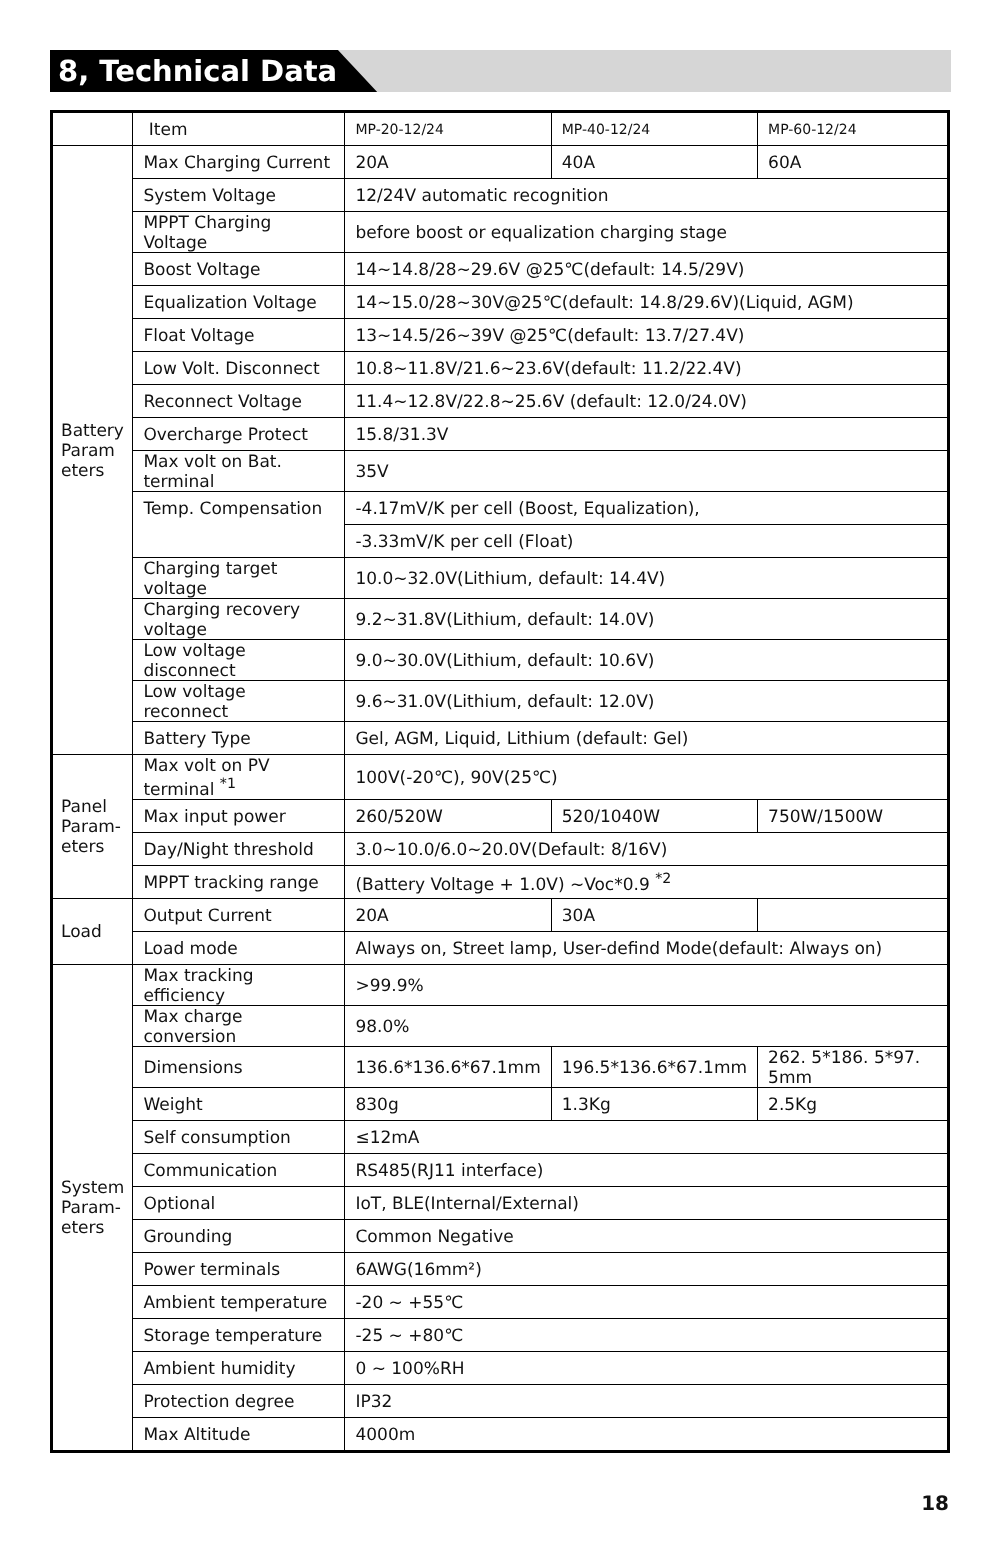8, Technical Data
| | Item | MP-20-12/24 | MP-40-12/24 | MP-60-12/24 |
| --- | --- | --- | --- | --- |
| Battery Param eters | Max Charging Current | 20A | 40A | 60A |
| | System Voltage | 12/24V automatic recognition | | |
| | MPPT Charging Voltage | before boost or equalization charging stage | | |
| | Boost Voltage | 14~14.8/28~29.6V @25℃(default: 14.5/29V) | | |
| | Equalization Voltage | 14~15.0/28~30V@25℃(default: 14.8/29.6V)(Liquid, AGM) | | |
| | Float Voltage | 13~14.5/26~39V @25℃(default: 13.7/27.4V) | | |
| | Low Volt. Disconnect | 10.8~11.8V/21.6~23.6V(default: 11.2/22.4V) | | |
| | Reconnect Voltage | 11.4~12.8V/22.8~25.6V (default: 12.0/24.0V) | | |
| | Overcharge Protect | 15.8/31.3V | | |
| | Max volt on Bat. terminal | 35V | | |
| | Temp. Compensation | -4.17mV/K per cell (Boost, Equalization), | | |
| | | -3.33mV/K per cell (Float) | | |
| | Charging target voltage | 10.0~32.0V(Lithium, default: 14.4V) | | |
| | Charging recovery voltage | 9.2~31.8V(Lithium, default: 14.0V) | | |
| | Low voltage disconnect | 9.0~30.0V(Lithium, default: 10.6V) | | |
| | Low voltage reconnect | 9.6~31.0V(Lithium, default: 12.0V) | | |
| | Battery Type | Gel, AGM, Liquid, Lithium (default: Gel) | | |
| Panel Param-eters | Max volt on PV terminal <sup>*1</sup> | 100V(-20℃), 90V(25℃) | | |
| | Max input power | 260/520W | 520/1040W | 750W/1500W |
| | Day/Night threshold | 3.0~10.0/6.0~20.0V(Default: 8/16V) | | |
| | MPPT tracking range | (Battery Voltage + 1.0V) ~Voc*0.9 <sup>*2</sup> | | |
| Load | Output Current | 20A | 30A | |
| | Load mode | Always on, Street lamp, User-defind Mode(default: Always on) | | |
| System Param-eters | Max tracking efficiency | >99.9% | | |
| | Max charge conversion | 98.0% | | |
| | Dimensions | 136.6*136.6*67.1mm | 196.5*136.6*67.1mm | 262. 5*186. 5*97. 5mm |
| | Weight | 830g | 1.3Kg | 2.5Kg |
| | Self consumption | ≤12mA | | |
| | Communication | RS485(RJ11 interface) | | |
| | Optional | IoT, BLE(Internal/External) | | |
| | Grounding | Common Negative | | |
| | Power terminals | 6AWG(16mm²) | | |
| | Ambient temperature | -20 ~ +55℃ | | |
| | Storage temperature | -25 ~ +80℃ | | |
| | Ambient humidity | 0 ~ 100%RH | | |
| | Protection degree | IP32 | | |
| | Max Altitude | 4000m | | |
18